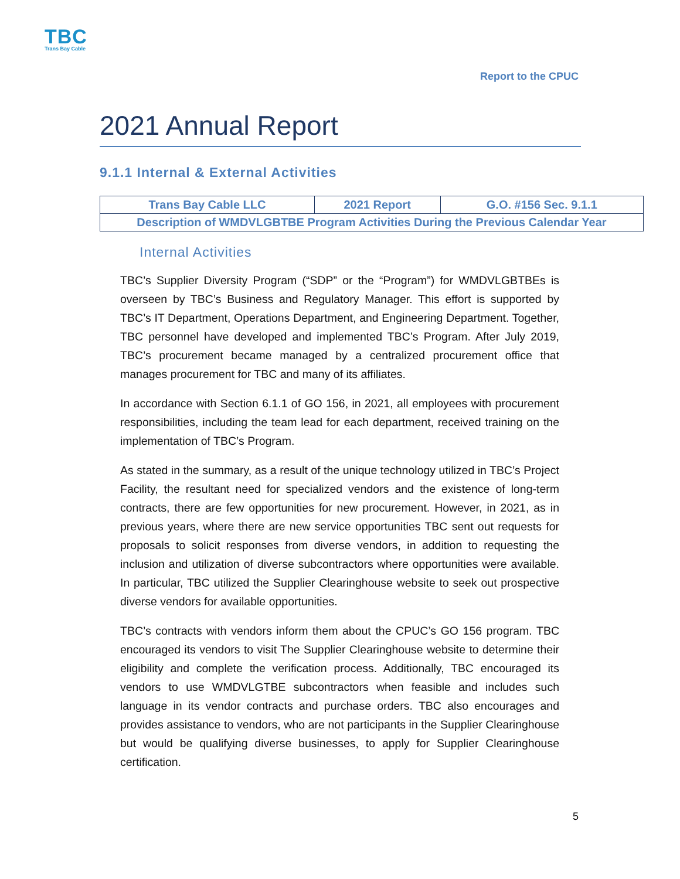TBC
Trans Bay Cable
Report to the CPUC
2021 Annual Report
9.1.1 Internal & External Activities
| Trans Bay Cable LLC | 2021 Report | G.O. #156 Sec. 9.1.1 |
| Description of WMDVLGBTBE Program Activities During the Previous Calendar Year | | |
Internal Activities
TBC’s Supplier Diversity Program (“SDP” or the “Program”) for WMDVLGBTBEs is overseen by TBC’s Business and Regulatory Manager. This effort is supported by TBC’s IT Department, Operations Department, and Engineering Department. Together, TBC personnel have developed and implemented TBC’s Program. After July 2019, TBC’s procurement became managed by a centralized procurement office that manages procurement for TBC and many of its affiliates.
In accordance with Section 6.1.1 of GO 156, in 2021, all employees with procurement responsibilities, including the team lead for each department, received training on the implementation of TBC’s Program.
As stated in the summary, as a result of the unique technology utilized in TBC’s Project Facility, the resultant need for specialized vendors and the existence of long-term contracts, there are few opportunities for new procurement. However, in 2021, as in previous years, where there are new service opportunities TBC sent out requests for proposals to solicit responses from diverse vendors, in addition to requesting the inclusion and utilization of diverse subcontractors where opportunities were available. In particular, TBC utilized the Supplier Clearinghouse website to seek out prospective diverse vendors for available opportunities.
TBC’s contracts with vendors inform them about the CPUC’s GO 156 program. TBC encouraged its vendors to visit The Supplier Clearinghouse website to determine their eligibility and complete the verification process. Additionally, TBC encouraged its vendors to use WMDVLGTBE subcontractors when feasible and includes such language in its vendor contracts and purchase orders. TBC also encourages and provides assistance to vendors, who are not participants in the Supplier Clearinghouse but would be qualifying diverse businesses, to apply for Supplier Clearinghouse certification.
5